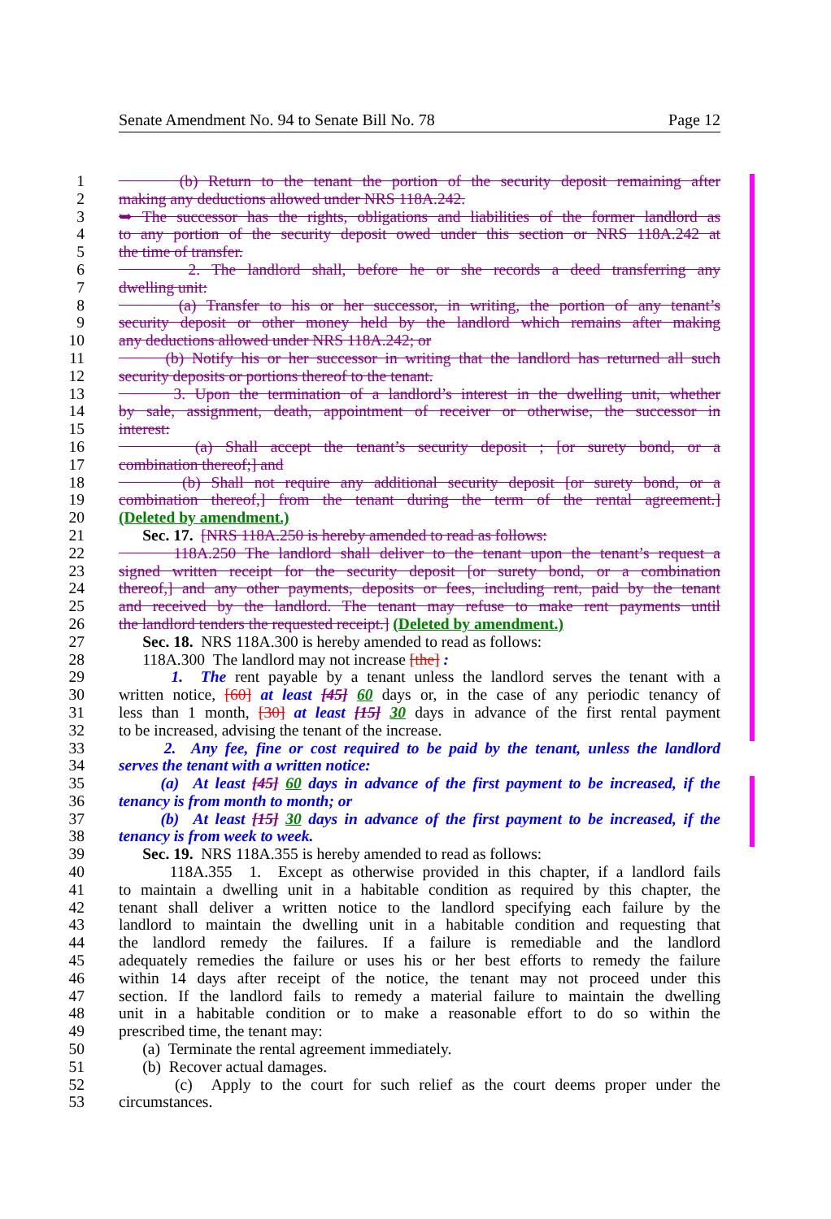Senate Amendment No. 94 to Senate Bill No. 78 Page 12
1 (b) Return to the tenant the portion of the security deposit remaining after
2 making any deductions allowed under NRS 118A.242.
3 ➥ The successor has the rights, obligations and liabilities of the former landlord as
4 to any portion of the security deposit owed under this section or NRS 118A.242 at
5 the time of transfer.
6 2. The landlord shall, before he or she records a deed transferring any
7 dwelling unit:
8 (a) Transfer to his or her successor, in writing, the portion of any tenant’s
9 security deposit or other money held by the landlord which remains after making
10 any deductions allowed under NRS 118A.242; or
11 (b) Notify his or her successor in writing that the landlord has returned all such
12 security deposits or portions thereof to the tenant.
13 3. Upon the termination of a landlord’s interest in the dwelling unit, whether
14 by sale, assignment, death, appointment of receiver or otherwise, the successor in
15 interest:
16 (a) Shall accept the tenant’s security deposit ; [or surety bond, or a
17 combination thereof;] and
18 (b) Shall not require any additional security deposit [or surety bond, or a
19 combination thereof,] from the tenant during the term of the rental agreement.]
20 (Deleted by amendment.)
21 Sec. 17. [NRS 118A.250 is hereby amended to read as follows:
22 118A.250 The landlord shall deliver to the tenant upon the tenant’s request a
23 signed written receipt for the security deposit [or surety bond, or a combination
24 thereof,] and any other payments, deposits or fees, including rent, paid by the tenant
25 and received by the landlord. The tenant may refuse to make rent payments until
26 the landlord tenders the requested receipt.] (Deleted by amendment.)
27 Sec. 18. NRS 118A.300 is hereby amended to read as follows:
28 118A.300 The landlord may not increase [the] :
29 1. The rent payable by a tenant unless the landlord serves the tenant with a
30 written notice, [60] at least [45] 60 days or, in the case of any periodic tenancy of
31 less than 1 month, [30] at least [15] 30 days in advance of the first rental payment
32 to be increased, advising the tenant of the increase.
33 2. Any fee, fine or cost required to be paid by the tenant, unless the landlord
34 serves the tenant with a written notice:
35 (a) At least [45] 60 days in advance of the first payment to be increased, if the
36 tenancy is from month to month; or
37 (b) At least [15] 30 days in advance of the first payment to be increased, if the
38 tenancy is from week to week.
39 Sec. 19. NRS 118A.355 is hereby amended to read as follows:
40 118A.355 1. Except as otherwise provided in this chapter, if a landlord fails
41 to maintain a dwelling unit in a habitable condition as required by this chapter, the
42 tenant shall deliver a written notice to the landlord specifying each failure by the
43 landlord to maintain the dwelling unit in a habitable condition and requesting that
44 the landlord remedy the failures. If a failure is remediable and the landlord
45 adequately remedies the failure or uses his or her best efforts to remedy the failure
46 within 14 days after receipt of the notice, the tenant may not proceed under this
47 section. If the landlord fails to remedy a material failure to maintain the dwelling
48 unit in a habitable condition or to make a reasonable effort to do so within the
49 prescribed time, the tenant may:
50 (a) Terminate the rental agreement immediately.
51 (b) Recover actual damages.
52 (c) Apply to the court for such relief as the court deems proper under the
53 circumstances.